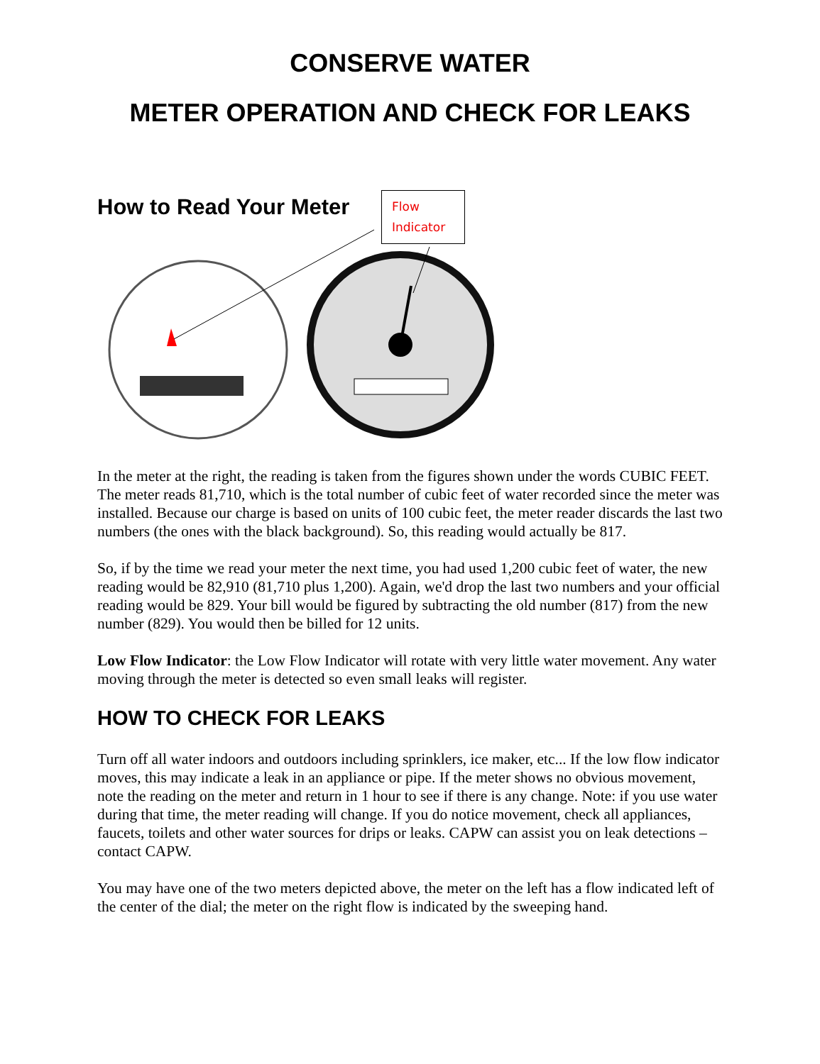CONSERVE WATER
METER OPERATION AND CHECK FOR LEAKS
How to Read Your Meter
Flow
Indicator
In the meter at the right, the reading is taken from the figures shown under the words CUBIC FEET. The meter reads 81,710, which is the total number of cubic feet of water recorded since the meter was installed. Because our charge is based on units of 100 cubic feet, the meter reader discards the last two numbers (the ones with the black background). So, this reading would actually be 817.
So, if by the time we read your meter the next time, you had used 1,200 cubic feet of water, the new reading would be 82,910 (81,710 plus 1,200). Again, we'd drop the last two numbers and your official reading would be 829. Your bill would be figured by subtracting the old number (817) from the new number (829). You would then be billed for 12 units.
Low Flow Indicator: the Low Flow Indicator will rotate with very little water movement. Any water moving through the meter is detected so even small leaks will register.
HOW TO CHECK FOR LEAKS
Turn off all water indoors and outdoors including sprinklers, ice maker, etc... If the low flow indicator moves, this may indicate a leak in an appliance or pipe. If the meter shows no obvious movement, note the reading on the meter and return in 1 hour to see if there is any change. Note: if you use water during that time, the meter reading will change. If you do notice movement, check all appliances, faucets, toilets and other water sources for drips or leaks. CAPW can assist you on leak detections – contact CAPW.
You may have one of the two meters depicted above, the meter on the left has a flow indicated left of the center of the dial; the meter on the right flow is indicated by the sweeping hand.